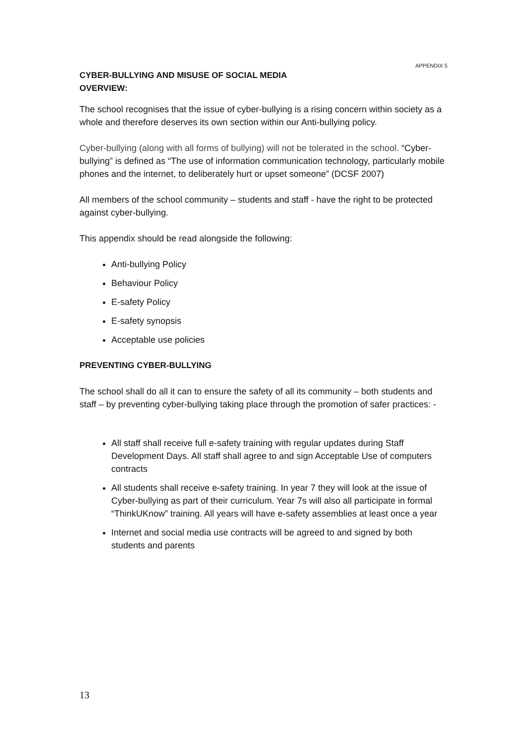APPENDIX 5
CYBER-BULLYING AND MISUSE OF SOCIAL MEDIA
OVERVIEW:
The school recognises that the issue of cyber-bullying is a rising concern within society as a whole and therefore deserves its own section within our Anti-bullying policy.
Cyber-bullying (along with all forms of bullying) will not be tolerated in the school. “Cyber-bullying” is defined as “The use of information communication technology, particularly mobile phones and the internet, to deliberately hurt or upset someone” (DCSF 2007)
All members of the school community – students and staff - have the right to be protected against cyber-bullying.
This appendix should be read alongside the following:
Anti-bullying Policy
Behaviour Policy
E-safety Policy
E-safety synopsis
Acceptable use policies
PREVENTING CYBER-BULLYING
The school shall do all it can to ensure the safety of all its community – both students and staff – by preventing cyber-bullying taking place through the promotion of safer practices: -
All staff shall receive full e-safety training with regular updates during Staff Development Days. All staff shall agree to and sign Acceptable Use of computers contracts
All students shall receive e-safety training. In year 7 they will look at the issue of Cyber-bullying as part of their curriculum. Year 7s will also all participate in formal “ThinkUKnow” training. All years will have e-safety assemblies at least once a year
Internet and social media use contracts will be agreed to and signed by both students and parents
13